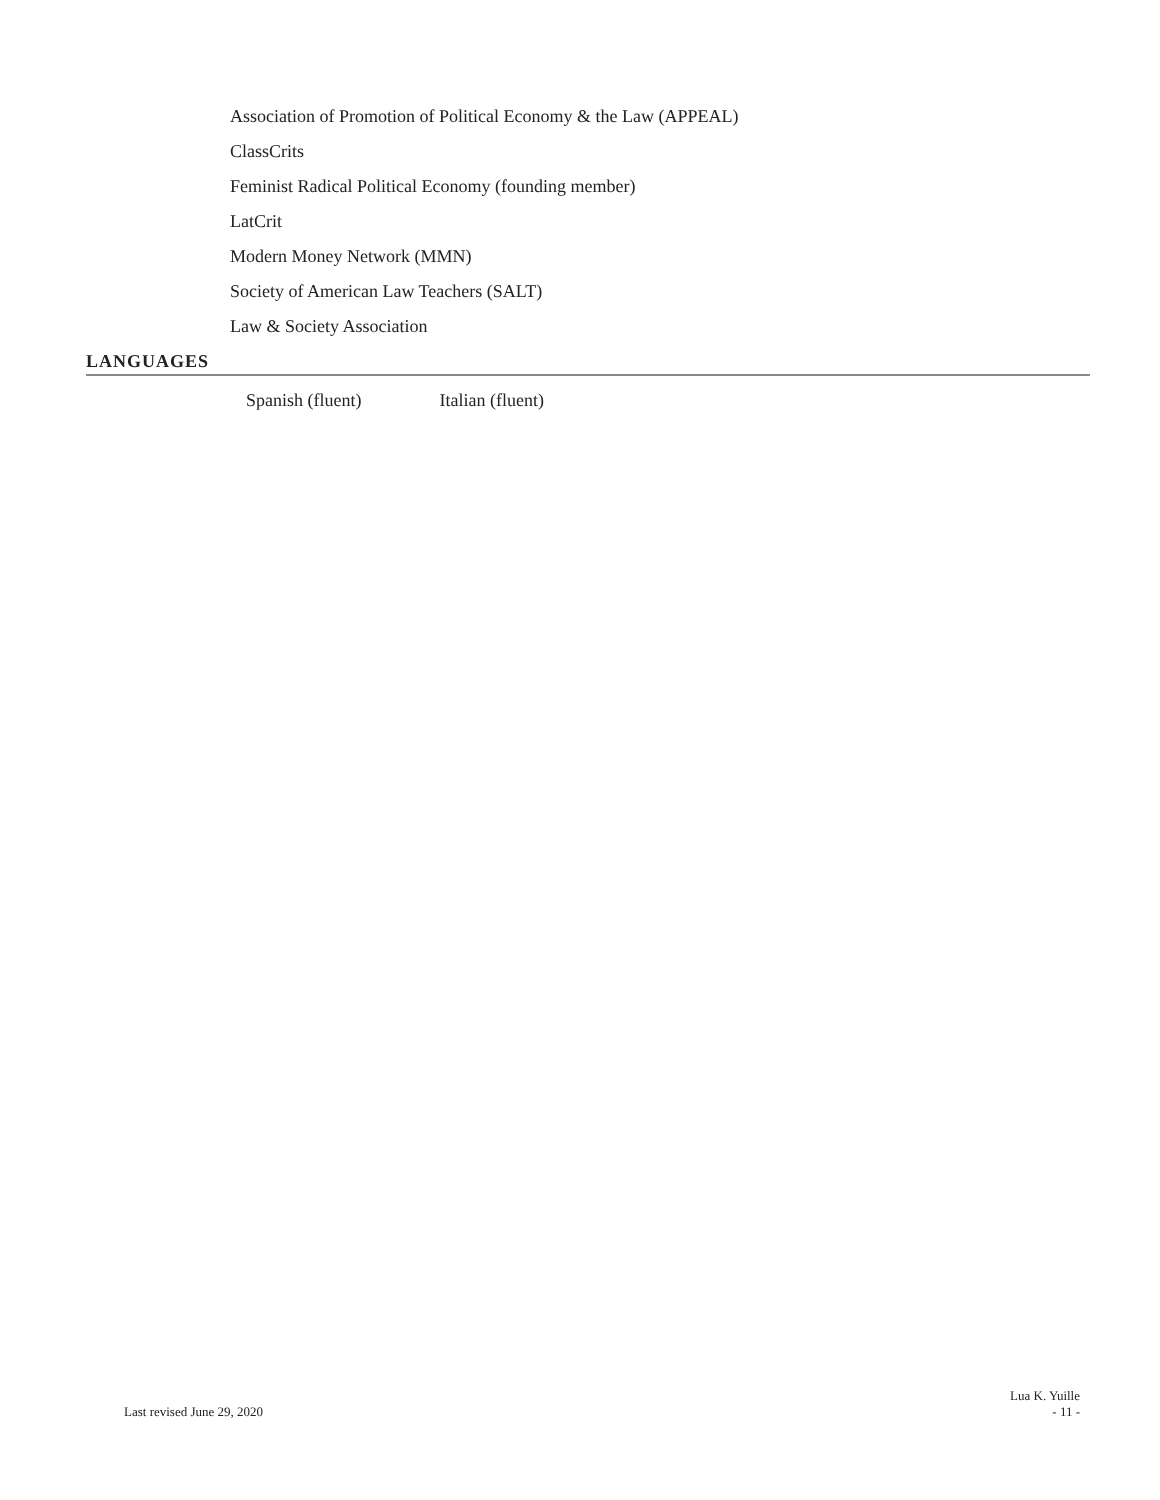Association of Promotion of Political Economy & the Law (APPEAL)
ClassCrits
Feminist Radical Political Economy (founding member)
LatCrit
Modern Money Network (MMN)
Society of American Law Teachers (SALT)
Law & Society Association
LANGUAGES
Spanish (fluent) Italian (fluent)
Last revised June 29, 2020 Lua K. Yuille
- 11 -